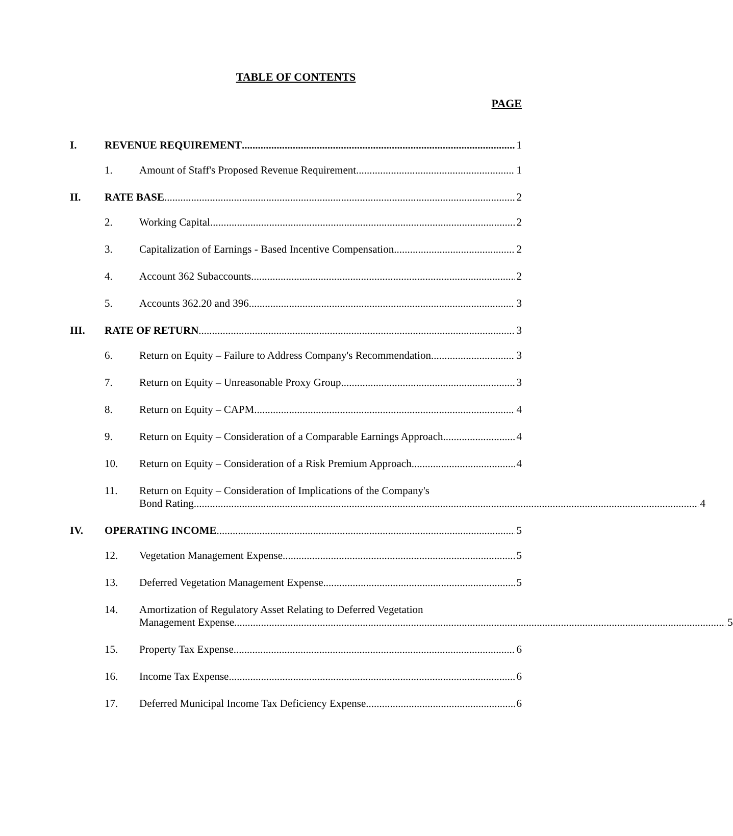TABLE OF CONTENTS
PAGE
I.
REVENUE REQUIREMENT
1
1.
Amount of Staff's Proposed Revenue Requirement
1
II.
RATE BASE
2
2.
Working Capital
2
3.
Capitalization of Earnings - Based Incentive Compensation
2
4.
Account 362 Subaccounts
2
5.
Accounts 362.20 and 396
3
III.
RATE OF RETURN
3
6.
Return on Equity – Failure to Address Company's Recommendation
3
7.
Return on Equity – Unreasonable Proxy Group
3
8.
Return on Equity – CAPM
4
9.
Return on Equity – Consideration of a Comparable Earnings Approach
4
10.
Return on Equity – Consideration of a Risk Premium Approach
4
11. Return on Equity – Consideration of Implications of the Company's
Bond Rating
4
IV.
OPERATING INCOME
5
12.
Vegetation Management Expense
5
13.
Deferred Vegetation Management Expense
5
14. Amortization of Regulatory Asset Relating to Deferred Vegetation
Management Expense
5
15.
Property Tax Expense
6
16.
Income Tax Expense
6
17.
Deferred Municipal Income Tax Deficiency Expense
6